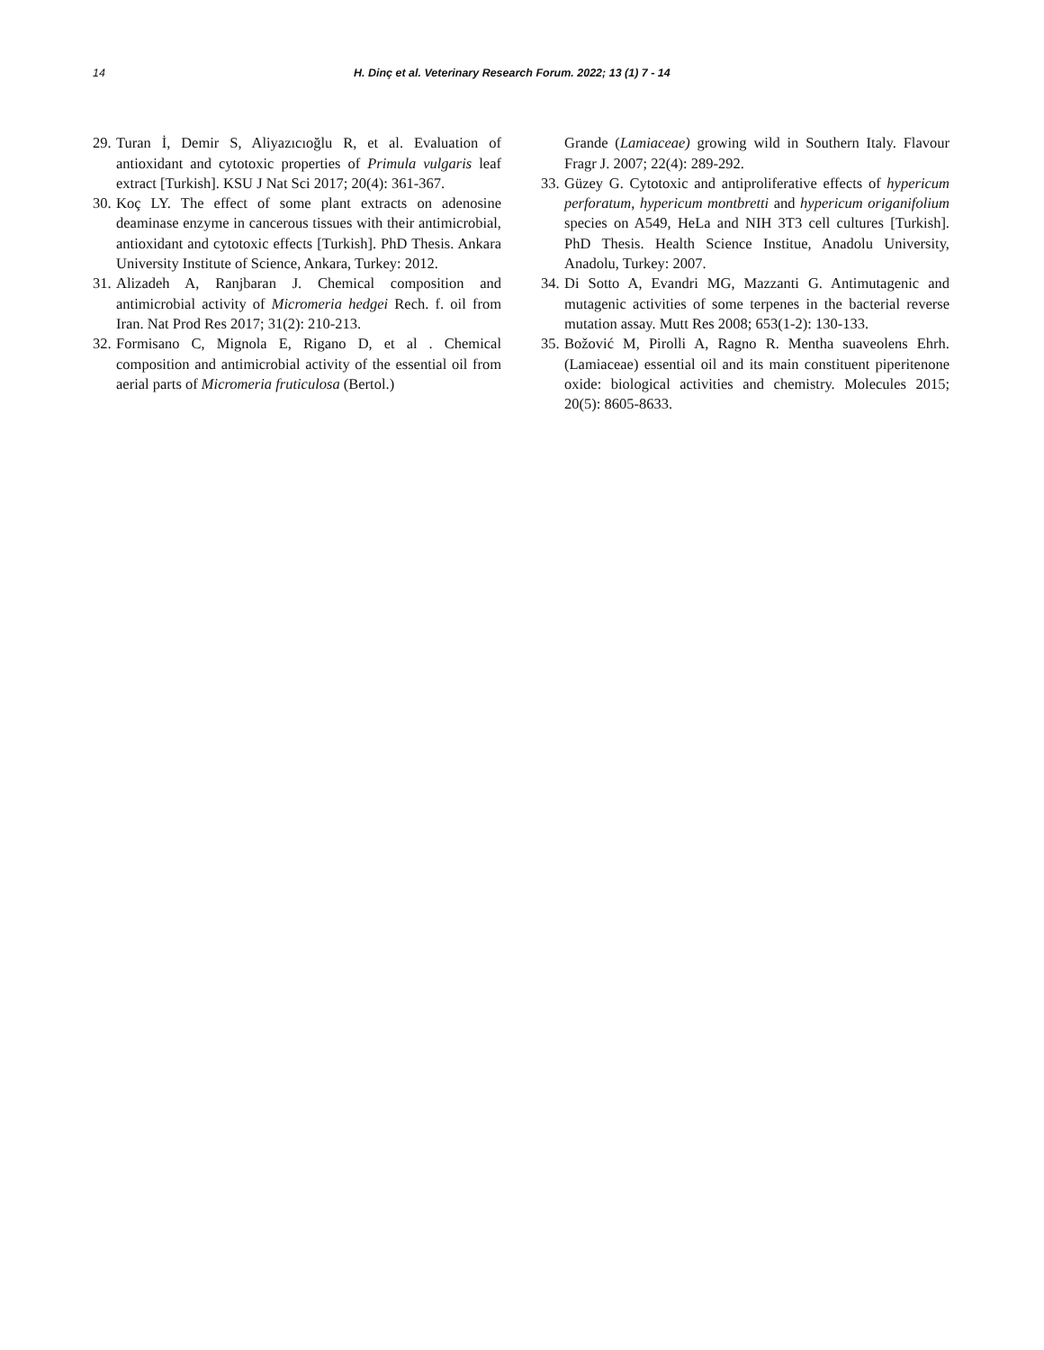14 H. Dinç et al. Veterinary Research Forum. 2022; 13 (1) 7 - 14
29. Turan İ, Demir S, Aliyazıcıoğlu R, et al. Evaluation of antioxidant and cytotoxic properties of Primula vulgaris leaf extract [Turkish]. KSU J Nat Sci 2017; 20(4): 361-367.
30. Koç LY. The effect of some plant extracts on adenosine deaminase enzyme in cancerous tissues with their antimicrobial, antioxidant and cytotoxic effects [Turkish]. PhD Thesis. Ankara University Institute of Science, Ankara, Turkey: 2012.
31. Alizadeh A, Ranjbaran J. Chemical composition and antimicrobial activity of Micromeria hedgei Rech. f. oil from Iran. Nat Prod Res 2017; 31(2): 210-213.
32. Formisano C, Mignola E, Rigano D, et al . Chemical composition and antimicrobial activity of the essential oil from aerial parts of Micromeria fruticulosa (Bertol.)
Grande (Lamiaceae) growing wild in Southern Italy. Flavour Fragr J. 2007; 22(4): 289-292.
33. Güzey G. Cytotoxic and antiproliferative effects of hypericum perforatum, hypericum montbretti and hypericum origanifolium species on A549, HeLa and NIH 3T3 cell cultures [Turkish]. PhD Thesis. Health Science Institue, Anadolu University, Anadolu, Turkey: 2007.
34. Di Sotto A, Evandri MG, Mazzanti G. Antimutagenic and mutagenic activities of some terpenes in the bacterial reverse mutation assay. Mutt Res 2008; 653(1-2): 130-133.
35. Božović M, Pirolli A, Ragno R. Mentha suaveolens Ehrh. (Lamiaceae) essential oil and its main constituent piperitenone oxide: biological activities and chemistry. Molecules 2015; 20(5): 8605-8633.